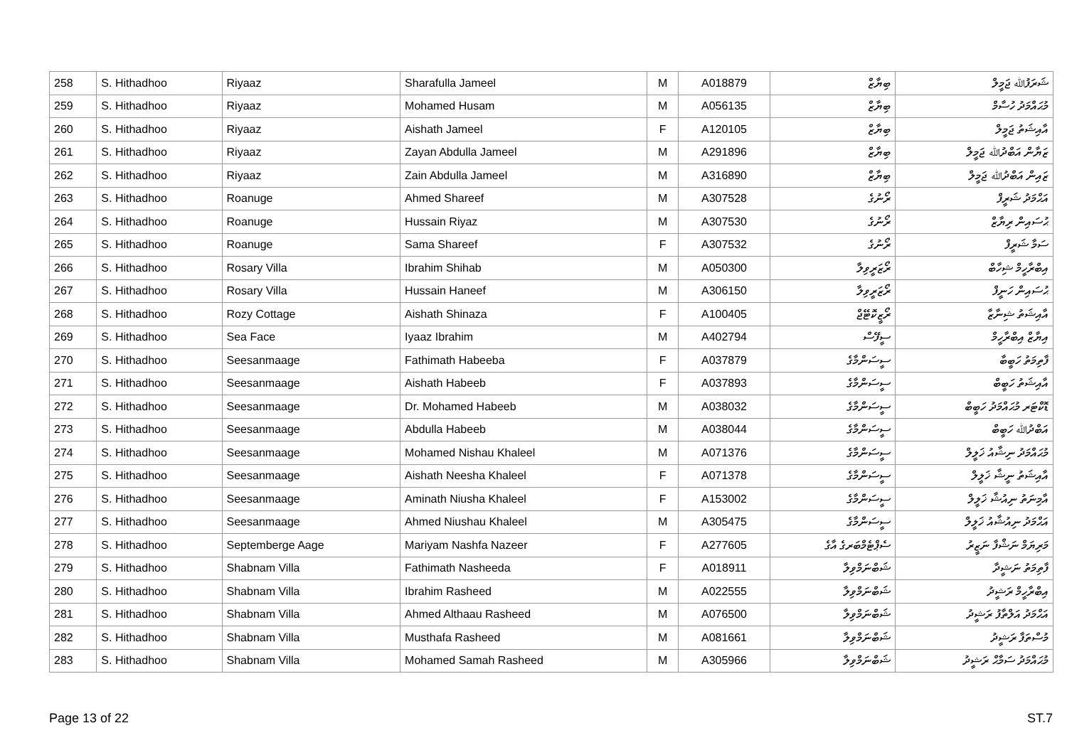| 258 | S. Hithadhoo | Riyaaz | Sharafulla Jameel | M | A018879 | ބިޔާޒް | ޝަރަފުﷲ ޖަމީލް |
| 259 | S. Hithadhoo | Riyaaz | Mohamed Husam | M | A056135 | ބިޔާޒް | މުޙައްމަދު ހުސާމް |
| 260 | S. Hithadhoo | Riyaaz | Aishath Jameel | F | A120105 | ބިޔާޒް | އާއިޝަތު ޖަމީލް |
| 261 | S. Hithadhoo | Riyaaz | Zayan Abdulla Jameel | M | A291896 | ބިޔާޒް | ޒަޔާން އަބްދުﷲ ޖަމީލް |
| 262 | S. Hithadhoo | Riyaaz | Zain Abdulla Jameel | M | A316890 | ބިޔާޒް | ޒައިން އަބްދުﷲ ޖަމީލް |
| 263 | S. Hithadhoo | Roanuge | Ahmed Shareef | M | A307528 | ރޯނުގެ | އަޙްމަދު ޝަރީފް |
| 264 | S. Hithadhoo | Roanuge | Hussain Riyaz | M | A307530 | ރޯނުގެ | ޙުސައިން ރިޔާޒް |
| 265 | S. Hithadhoo | Roanuge | Sama Shareef | F | A307532 | ރޯނުގެ | ސަމާ ޝަރީފް |
| 266 | S. Hithadhoo | Rosary Villa | Ibrahim Shihab | M | A050300 | ރޯޒަރީވިލާ | އިބްރާހީމް ޝިހާބް |
| 267 | S. Hithadhoo | Rosary Villa | Hussain Haneef | M | A306150 | ރޯޒަރީވިލާ | ޙުސައިން ހަނީފް |
| 268 | S. Hithadhoo | Rozy Cottage | Aishath Shinaza | F | A100405 | ރޯޒީކޮޓޭޖް | އާއިޝަތު ޝިނާޒާ |
| 269 | S. Hithadhoo | Sea Face | Iyaaz Ibrahim | M | A402794 | ސީފޭސް | އިޔާޒް އިބްރާހީމް |
| 270 | S. Hithadhoo | Seesanmaage | Fathimath Habeeba | F | A037879 | ސީސަންމާގެ | ފާތިމަތު ހަބީބާ |
| 271 | S. Hithadhoo | Seesanmaage | Aishath Habeeb | F | A037893 | ސީސަންމާގެ | އާއިޝަތު ހަބީބް |
| 272 | S. Hithadhoo | Seesanmaage | Dr. Mohamed Habeeb | M | A038032 | ސީސަންމާގެ | ޑޮކްޓަރ މުޙައްމަދު ހަބީބް |
| 273 | S. Hithadhoo | Seesanmaage | Abdulla Habeeb | M | A038044 | ސީސަންމާގެ | އަބްދުﷲ ހަބީބް |
| 274 | S. Hithadhoo | Seesanmaage | Mohamed Nishau Khaleel | M | A071376 | ސީސަންމާގެ | މުޙައްމަދު ނިޝާއު ޚަލީލް |
| 275 | S. Hithadhoo | Seesanmaage | Aishath Neesha Khaleel | F | A071378 | ސީސަންމާގެ | އާއިޝަތު ނީޝާ ޚަލީލް |
| 276 | S. Hithadhoo | Seesanmaage | Aminath Niusha Khaleel | F | A153002 | ސީސަންމާގެ | އާމިނަތު ނިއުޝާ ޚަލީލް |
| 277 | S. Hithadhoo | Seesanmaage | Ahmed Niushau Khaleel | M | A305475 | ސީސަންމާގެ | އަޙްމަދު ނިއުޝާއު ޚަލީލް |
| 278 | S. Hithadhoo | Septemberge Aage | Mariyam Nashfa Nazeer | F | A277605 | ސެޕްޓެމްބަރގެ އާގެ | މަރިޔަމް ނަޝްފާ ނަޒީރު |
| 279 | S. Hithadhoo | Shabnam Villa | Fathimath Nasheeda | F | A018911 | ޝަބްނަމްވިލާ | ފާތިމަތު ނަޝީދާ |
| 280 | S. Hithadhoo | Shabnam Villa | Ibrahim Rasheed | M | A022555 | ޝަބްނަމްވިލާ | އިބްރާހީމް ރަޝީދު |
| 281 | S. Hithadhoo | Shabnam Villa | Ahmed Althaau Rasheed | M | A076500 | ޝަބްނަމްވިލާ | އަޙްމަދު އަލްތާފު ރަޝީދު |
| 282 | S. Hithadhoo | Shabnam Villa | Musthafa Rasheed | M | A081661 | ޝަބްނަމްވިލާ | މުސްތަފާ ރަޝީދު |
| 283 | S. Hithadhoo | Shabnam Villa | Mohamed Samah Rasheed | M | A305966 | ޝަބްނަމްވިލާ | މުޙައްމަދު ސަމާޙް ރަޝީދު |
Page 13 of 22 ST.7